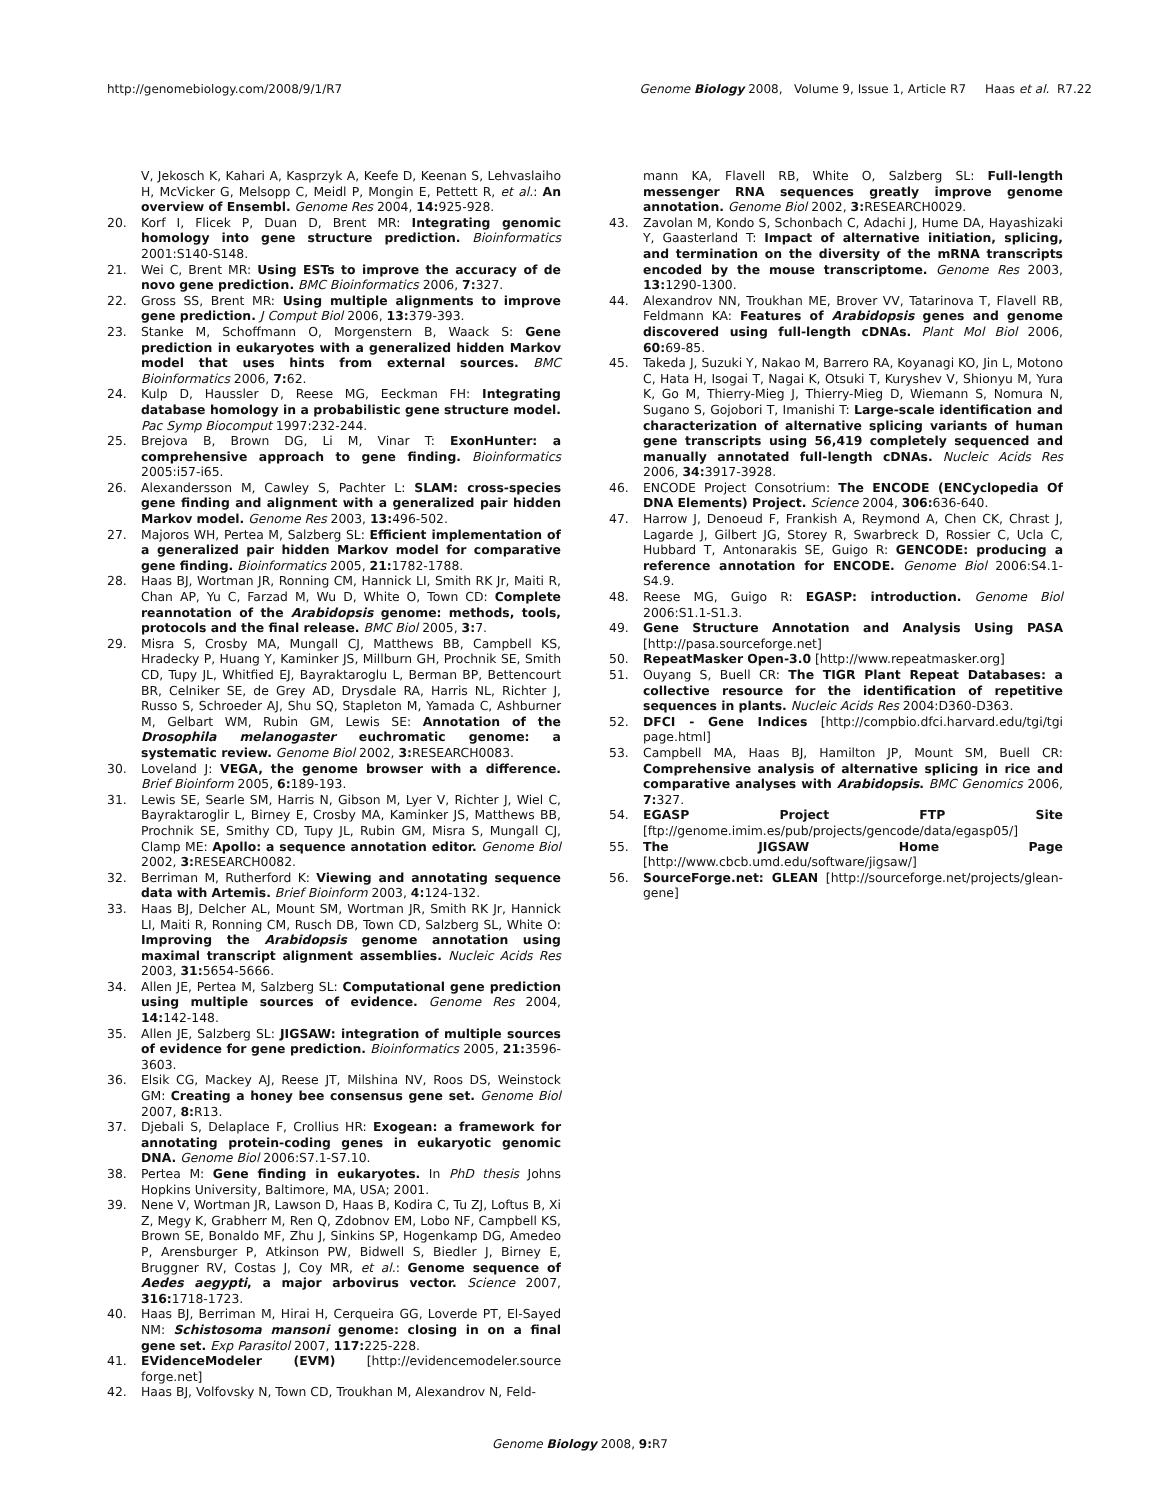http://genomebiology.com/2008/9/1/R7 Genome Biology 2008, Volume 9, Issue 1, Article R7 Haas et al. R7.22
V, Jekosch K, Kahari A, Kasprzyk A, Keefe D, Keenan S, Lehvaslaiho H, McVicker G, Melsopp C, Meidl P, Mongin E, Pettett R, et al.: An overview of Ensembl. Genome Res 2004, 14: 925-928.
20. Korf I, Flicek P, Duan D, Brent MR: Integrating genomic homology into gene structure prediction. Bioinformatics 2001:S140-S148.
21. Wei C, Brent MR: Using ESTs to improve the accuracy of de novo gene prediction. BMC Bioinformatics 2006, 7: 327.
22. Gross SS, Brent MR: Using multiple alignments to improve gene prediction. J Comput Biol 2006, 13: 379-393.
23. Stanke M, Schoffmann O, Morgenstern B, Waack S: Gene prediction in eukaryotes with a generalized hidden Markov model that uses hints from external sources. BMC Bioinformatics 2006, 7: 62.
24. Kulp D, Haussler D, Reese MG, Eeckman FH: Integrating database homology in a probabilistic gene structure model. Pac Symp Biocomput 1997:232-244.
25. Brejova B, Brown DG, Li M, Vinar T: ExonHunter: a comprehensive approach to gene finding. Bioinformatics 2005:i57-i65.
26. Alexandersson M, Cawley S, Pachter L: SLAM: cross-species gene finding and alignment with a generalized pair hidden Markov model. Genome Res 2003, 13: 496-502.
27. Majoros WH, Pertea M, Salzberg SL: Efficient implementation of a generalized pair hidden Markov model for comparative gene finding. Bioinformatics 2005, 21: 1782-1788.
28. Haas BJ, Wortman JR, Ronning CM, Hannick LI, Smith RK Jr, Maiti R, Chan AP, Yu C, Farzad M, Wu D, White O, Town CD: Complete reannotation of the Arabidopsis genome: methods, tools, protocols and the final release. BMC Biol 2005, 3: 7.
29. Misra S, Crosby MA, Mungall CJ, Matthews BB, Campbell KS, Hradecky P, Huang Y, Kaminker JS, Millburn GH, Prochnik SE, Smith CD, Tupy JL, Whitfied EJ, Bayraktaroglu L, Berman BP, Bettencourt BR, Celniker SE, de Grey AD, Drysdale RA, Harris NL, Richter J, Russo S, Schroeder AJ, Shu SQ, Stapleton M, Yamada C, Ashburner M, Gelbart WM, Rubin GM, Lewis SE: Annotation of the Drosophila melanogaster euchromatic genome: a systematic review. Genome Biol 2002, 3: RESEARCH0083.
30. Loveland J: VEGA, the genome browser with a difference. Brief Bioinform 2005, 6: 189-193.
31. Lewis SE, Searle SM, Harris N, Gibson M, Lyer V, Richter J, Wiel C, Bayraktaroglir L, Birney E, Crosby MA, Kaminker JS, Matthews BB, Prochnik SE, Smithy CD, Tupy JL, Rubin GM, Misra S, Mungall CJ, Clamp ME: Apollo: a sequence annotation editor. Genome Biol 2002, 3: RESEARCH0082.
32. Berriman M, Rutherford K: Viewing and annotating sequence data with Artemis. Brief Bioinform 2003, 4: 124-132.
33. Haas BJ, Delcher AL, Mount SM, Wortman JR, Smith RK Jr, Hannick LI, Maiti R, Ronning CM, Rusch DB, Town CD, Salzberg SL, White O: Improving the Arabidopsis genome annotation using maximal transcript alignment assemblies. Nucleic Acids Res 2003, 31: 5654-5666.
34. Allen JE, Pertea M, Salzberg SL: Computational gene prediction using multiple sources of evidence. Genome Res 2004, 14: 142-148.
35. Allen JE, Salzberg SL: JIGSAW: integration of multiple sources of evidence for gene prediction. Bioinformatics 2005, 21: 3596-3603.
36. Elsik CG, Mackey AJ, Reese JT, Milshina NV, Roos DS, Weinstock GM: Creating a honey bee consensus gene set. Genome Biol 2007, 8: R13.
37. Djebali S, Delaplace F, Crollius HR: Exogean: a framework for annotating protein-coding genes in eukaryotic genomic DNA. Genome Biol 2006:S7.1-S7.10.
38. Pertea M: Gene finding in eukaryotes. In PhD thesis Johns Hopkins University, Baltimore, MA, USA; 2001.
39. Nene V, Wortman JR, Lawson D, Haas B, Kodira C, Tu ZJ, Loftus B, Xi Z, Megy K, Grabherr M, Ren Q, Zdobnov EM, Lobo NF, Campbell KS, Brown SE, Bonaldo MF, Zhu J, Sinkins SP, Hogenkamp DG, Amedeo P, Arensburger P, Atkinson PW, Bidwell S, Biedler J, Birney E, Bruggner RV, Costas J, Coy MR, et al.: Genome sequence of Aedes aegypti, a major arbovirus vector. Science 2007, 316: 1718-1723.
40. Haas BJ, Berriman M, Hirai H, Cerqueira GG, Loverde PT, El-Sayed NM: Schistosoma mansoni genome: closing in on a final gene set. Exp Parasitol 2007, 117: 225-228.
41. EVidenceModeler (EVM) [http://evidencemodeler.source forge.net]
42. Haas BJ, Volfovsky N, Town CD, Troukhan M, Alexandrov N, Feld-
mann KA, Flavell RB, White O, Salzberg SL: Full-length messenger RNA sequences greatly improve genome annotation. Genome Biol 2002, 3: RESEARCH0029.
43. Zavolan M, Kondo S, Schonbach C, Adachi J, Hume DA, Hayashizaki Y, Gaasterland T: Impact of alternative initiation, splicing, and termination on the diversity of the mRNA transcripts encoded by the mouse transcriptome. Genome Res 2003, 13: 1290-1300.
44. Alexandrov NN, Troukhan ME, Brover VV, Tatarinova T, Flavell RB, Feldmann KA: Features of Arabidopsis genes and genome discovered using full-length cDNAs. Plant Mol Biol 2006, 60: 69-85.
45. Takeda J, Suzuki Y, Nakao M, Barrero RA, Koyanagi KO, Jin L, Motono C, Hata H, Isogai T, Nagai K, Otsuki T, Kuryshev V, Shionyu M, Yura K, Go M, Thierry-Mieg J, Thierry-Mieg D, Wiemann S, Nomura N, Sugano S, Gojobori T, Imanishi T: Large-scale identification and characterization of alternative splicing variants of human gene transcripts using 56,419 completely sequenced and manually annotated full-length cDNAs. Nucleic Acids Res 2006, 34: 3917-3928.
46. ENCODE Project Consotrium: The ENCODE (ENCyclopedia Of DNA Elements) Project. Science 2004, 306: 636-640.
47. Harrow J, Denoeud F, Frankish A, Reymond A, Chen CK, Chrast J, Lagarde J, Gilbert JG, Storey R, Swarbreck D, Rossier C, Ucla C, Hubbard T, Antonarakis SE, Guigo R: GENCODE: producing a reference annotation for ENCODE. Genome Biol 2006:S4.1-S4.9.
48. Reese MG, Guigo R: EGASP: introduction. Genome Biol 2006:S1.1-S1.3.
49. Gene Structure Annotation and Analysis Using PASA [http://pasa.sourceforge.net]
50. RepeatMasker Open-3.0 [http://www.repeatmasker.org]
51. Ouyang S, Buell CR: The TIGR Plant Repeat Databases: a collective resource for the identification of repetitive sequences in plants. Nucleic Acids Res 2004:D360-D363.
52. DFCI - Gene Indices [http://compbio.dfci.harvard.edu/tgi/tgi page.html]
53. Campbell MA, Haas BJ, Hamilton JP, Mount SM, Buell CR: Comprehensive analysis of alternative splicing in rice and comparative analyses with Arabidopsis. BMC Genomics 2006, 7: 327.
54. EGASP Project FTP Site [ftp://genome.imim.es/pub/projects/gencode/data/egasp05/]
55. The JIGSAW Home Page [http://www.cbcb.umd.edu/software/jigsaw/]
56. SourceForge.net: GLEAN [http://sourceforge.net/projects/glean-gene]
Genome Biology 2008, 9: R7